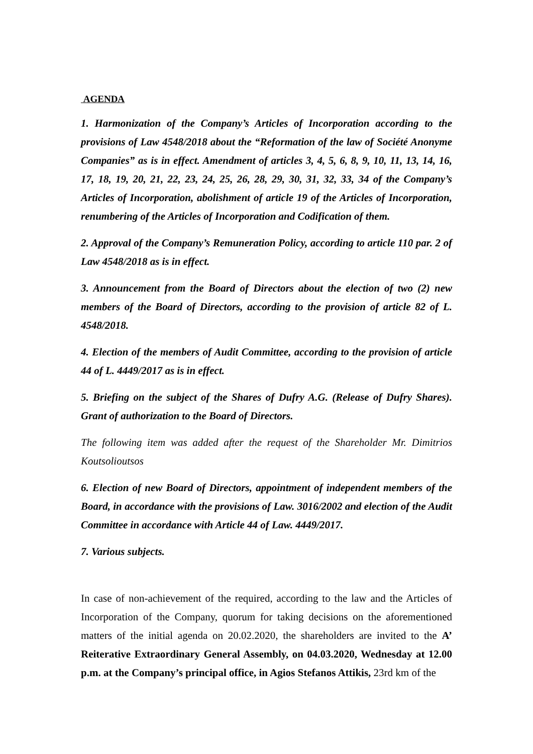AGENDA
1. Harmonization of the Company’s Articles of Incorporation according to the provisions of Law 4548/2018 about the “Reformation of the law of Société Anonyme Companies” as is in effect. Amendment of articles 3, 4, 5, 6, 8, 9, 10, 11, 13, 14, 16, 17, 18, 19, 20, 21, 22, 23, 24, 25, 26, 28, 29, 30, 31, 32, 33, 34 of the Company’s Articles of Incorporation, abolishment of article 19 of the Articles of Incorporation, renumbering of the Articles of Incorporation and Codification of them.
2. Approval of the Company’s Remuneration Policy, according to article 110 par. 2 of Law 4548/2018 as is in effect.
3. Announcement from the Board of Directors about the election of two (2) new members of the Board of Directors, according to the provision of article 82 of L. 4548/2018.
4. Election of the members of Audit Committee, according to the provision of article 44 of L. 4449/2017 as is in effect.
5. Briefing on the subject of the Shares of Dufry A.G. (Release of Dufry Shares). Grant of authorization to the Board of Directors.
The following item was added after the request of the Shareholder Mr. Dimitrios Koutsolioutsos
6. Election of new Board of Directors, appointment of independent members of the Board, in accordance with the provisions of Law. 3016/2002 and election of the Audit Committee in accordance with Article 44 of Law. 4449/2017.
7. Various subjects.
In case of non-achievement of the required, according to the law and the Articles of Incorporation of the Company, quorum for taking decisions on the aforementioned matters of the initial agenda on 20.02.2020, the shareholders are invited to the A’ Reiterative Extraordinary General Assembly, on 04.03.2020, Wednesday at 12.00 p.m. at the Company’s principal office, in Agios Stefanos Attikis, 23rd km of the